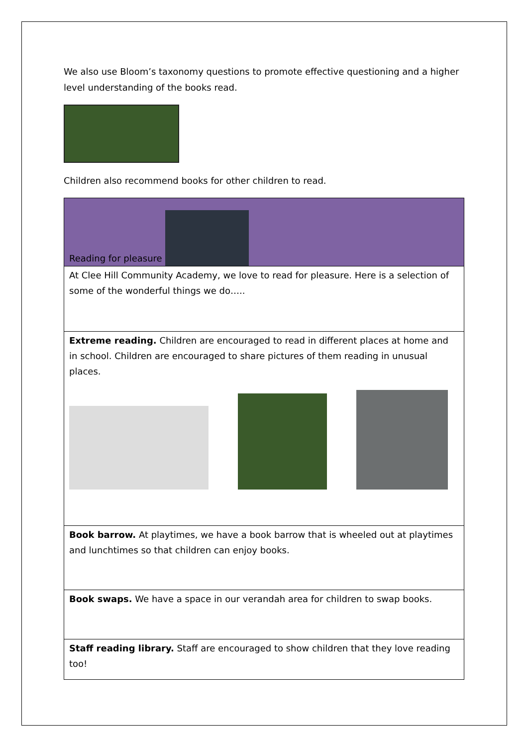We also use Bloom’s taxonomy questions to promote effective questioning and a higher level understanding of the books read.
Children also recommend books for other children to read.
| Reading for pleasure |
| At Clee Hill Community Academy, we love to read for pleasure. Here is a selection of some of the wonderful things we do….. |
| Extreme reading. Children are encouraged to read in different places at home and in school. Children are encouraged to share pictures of them reading in unusual places. |
| Book barrow. At playtimes, we have a book barrow that is wheeled out at playtimes and lunchtimes so that children can enjoy books. |
| Book swaps. We have a space in our verandah area for children to swap books. |
| Staff reading library. Staff are encouraged to show children that they love reading too! |